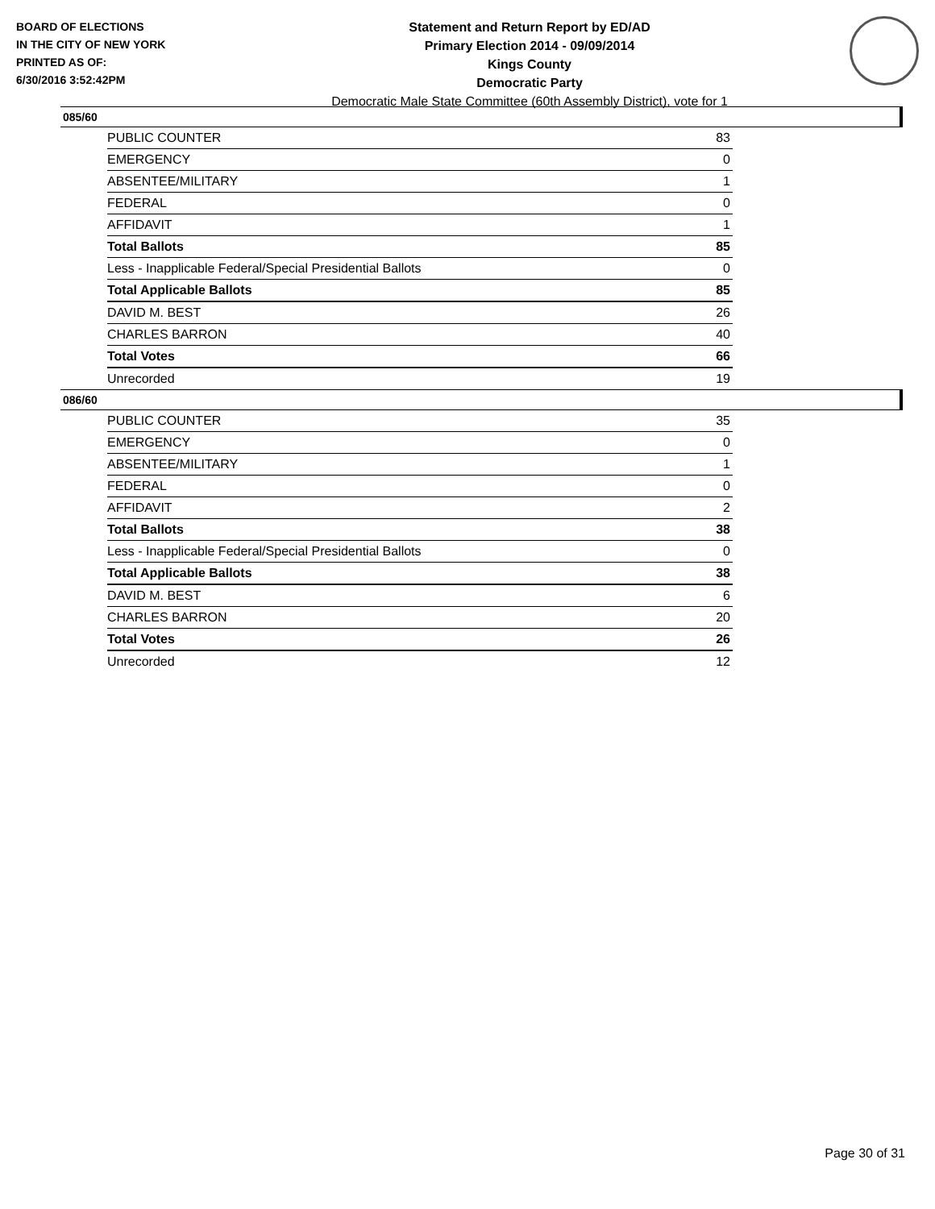BOARD OF ELECTIONS
IN THE CITY OF NEW YORK
PRINTED AS OF:
6/30/2016 3:52:42PM
Statement and Return Report by ED/AD
Primary Election 2014 - 09/09/2014
Kings County
Democratic Party
Democratic Male State Committee (60th Assembly District), vote for 1
085/60
| PUBLIC COUNTER | 83 |
| EMERGENCY | 0 |
| ABSENTEE/MILITARY | 1 |
| FEDERAL | 0 |
| AFFIDAVIT | 1 |
| Total Ballots | 85 |
| Less - Inapplicable Federal/Special Presidential Ballots | 0 |
| Total Applicable Ballots | 85 |
| DAVID M. BEST | 26 |
| CHARLES BARRON | 40 |
| Total Votes | 66 |
| Unrecorded | 19 |
086/60
| PUBLIC COUNTER | 35 |
| EMERGENCY | 0 |
| ABSENTEE/MILITARY | 1 |
| FEDERAL | 0 |
| AFFIDAVIT | 2 |
| Total Ballots | 38 |
| Less - Inapplicable Federal/Special Presidential Ballots | 0 |
| Total Applicable Ballots | 38 |
| DAVID M. BEST | 6 |
| CHARLES BARRON | 20 |
| Total Votes | 26 |
| Unrecorded | 12 |
Page 30 of 31